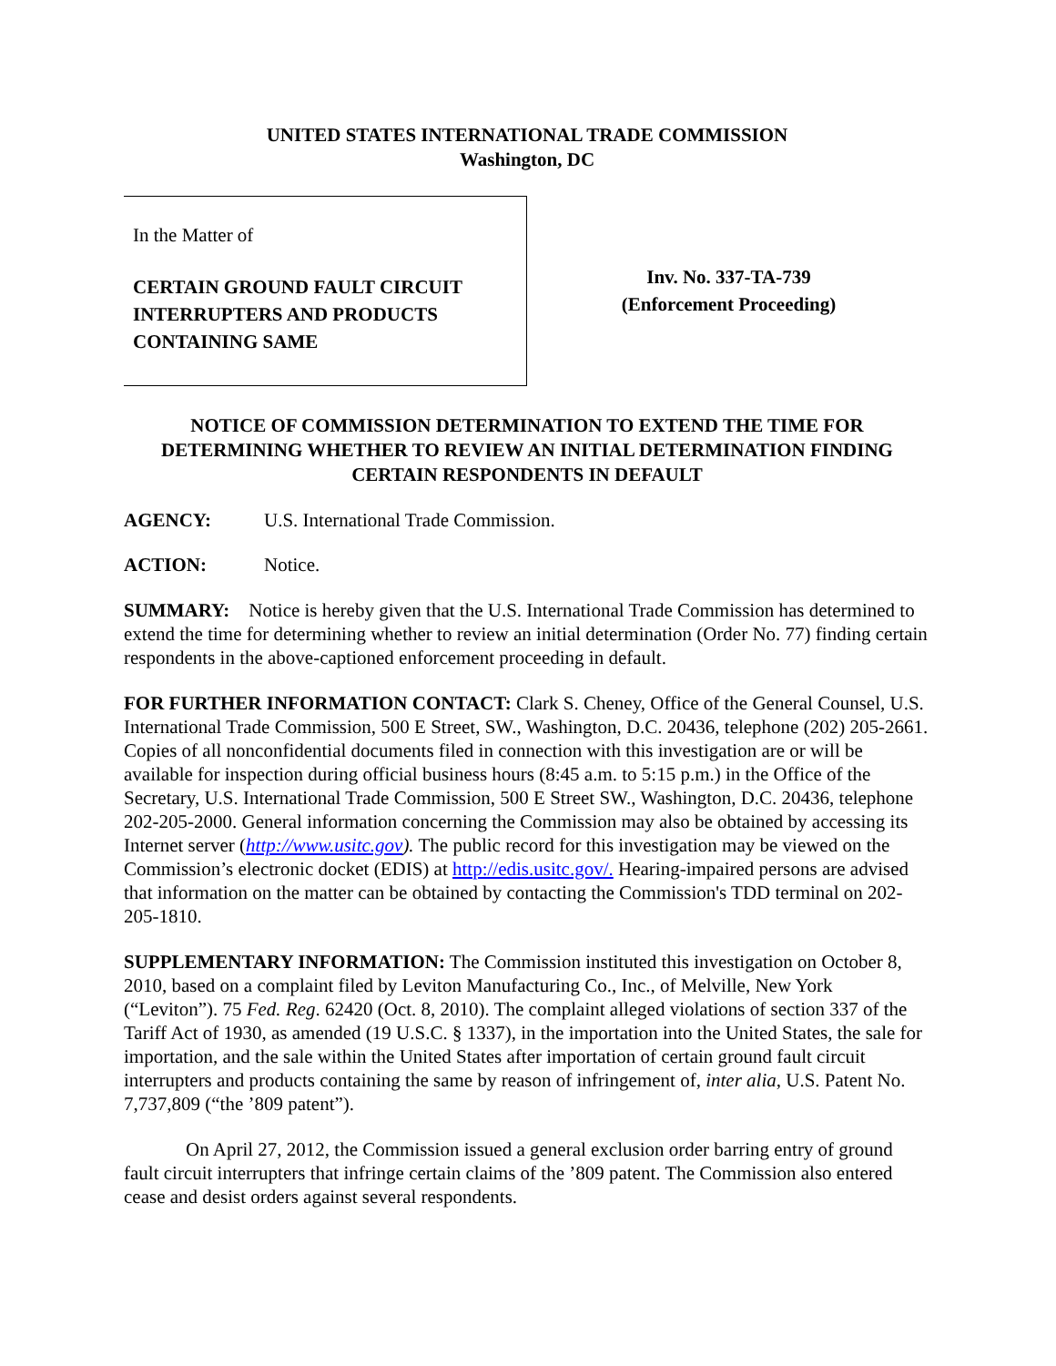UNITED STATES INTERNATIONAL TRADE COMMISSION
Washington, DC
In the Matter of
CERTAIN GROUND FAULT CIRCUIT INTERRUPTERS AND PRODUCTS CONTAINING SAME
Inv. No. 337-TA-739
(Enforcement Proceeding)
NOTICE OF COMMISSION DETERMINATION TO EXTEND THE TIME FOR DETERMINING WHETHER TO REVIEW AN INITIAL DETERMINATION FINDING CERTAIN RESPONDENTS IN DEFAULT
AGENCY: U.S. International Trade Commission.
ACTION: Notice.
SUMMARY: Notice is hereby given that the U.S. International Trade Commission has determined to extend the time for determining whether to review an initial determination (Order No. 77) finding certain respondents in the above-captioned enforcement proceeding in default.
FOR FURTHER INFORMATION CONTACT: Clark S. Cheney, Office of the General Counsel, U.S. International Trade Commission, 500 E Street, SW., Washington, D.C. 20436, telephone (202) 205-2661. Copies of all nonconfidential documents filed in connection with this investigation are or will be available for inspection during official business hours (8:45 a.m. to 5:15 p.m.) in the Office of the Secretary, U.S. International Trade Commission, 500 E Street SW., Washington, D.C. 20436, telephone 202-205-2000. General information concerning the Commission may also be obtained by accessing its Internet server (http://www.usitc.gov). The public record for this investigation may be viewed on the Commission’s electronic docket (EDIS) at http://edis.usitc.gov/. Hearing-impaired persons are advised that information on the matter can be obtained by contacting the Commission's TDD terminal on 202-205-1810.
SUPPLEMENTARY INFORMATION: The Commission instituted this investigation on October 8, 2010, based on a complaint filed by Leviton Manufacturing Co., Inc., of Melville, New York (“Leviton”). 75 Fed. Reg. 62420 (Oct. 8, 2010). The complaint alleged violations of section 337 of the Tariff Act of 1930, as amended (19 U.S.C. § 1337), in the importation into the United States, the sale for importation, and the sale within the United States after importation of certain ground fault circuit interrupters and products containing the same by reason of infringement of, inter alia, U.S. Patent No. 7,737,809 (“the ’809 patent”).
On April 27, 2012, the Commission issued a general exclusion order barring entry of ground fault circuit interrupters that infringe certain claims of the ’809 patent. The Commission also entered cease and desist orders against several respondents.